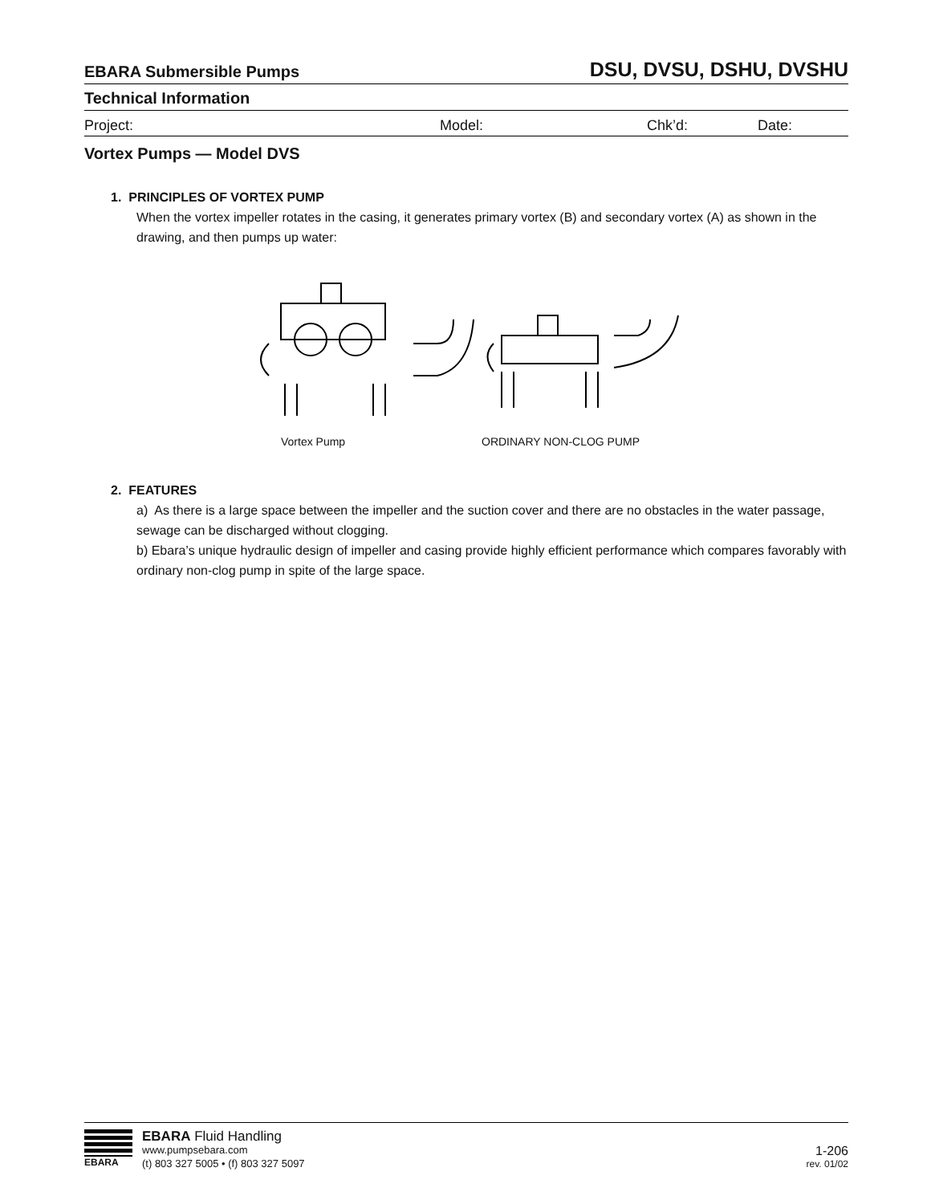EBARA Submersible Pumps
DSU, DVSU, DSHU, DVSHU
Technical Information
Project: Model: Chk’d: Date:
Vortex Pumps — Model DVS
1. PRINCIPLES OF VORTEX PUMP
When the vortex impeller rotates in the casing, it generates primary vortex (B) and secondary vortex (A) as shown in the drawing, and then pumps up water:
Vortex Pump ORDINARY NON-CLOG PUMP
2. FEATURES
a) As there is a large space between the impeller and the suction cover and there are no obstacles in the water passage, sewage can be discharged without clogging.
b) Ebara’s unique hydraulic design of impeller and casing provide highly efficient performance which compares favorably with ordinary non-clog pump in spite of the large space.
EBARA
EBARA Fluid Handling
www.pumpsebara.com
(t) 803 327 5005 • (f) 803 327 5097
1-206
rev. 01/02